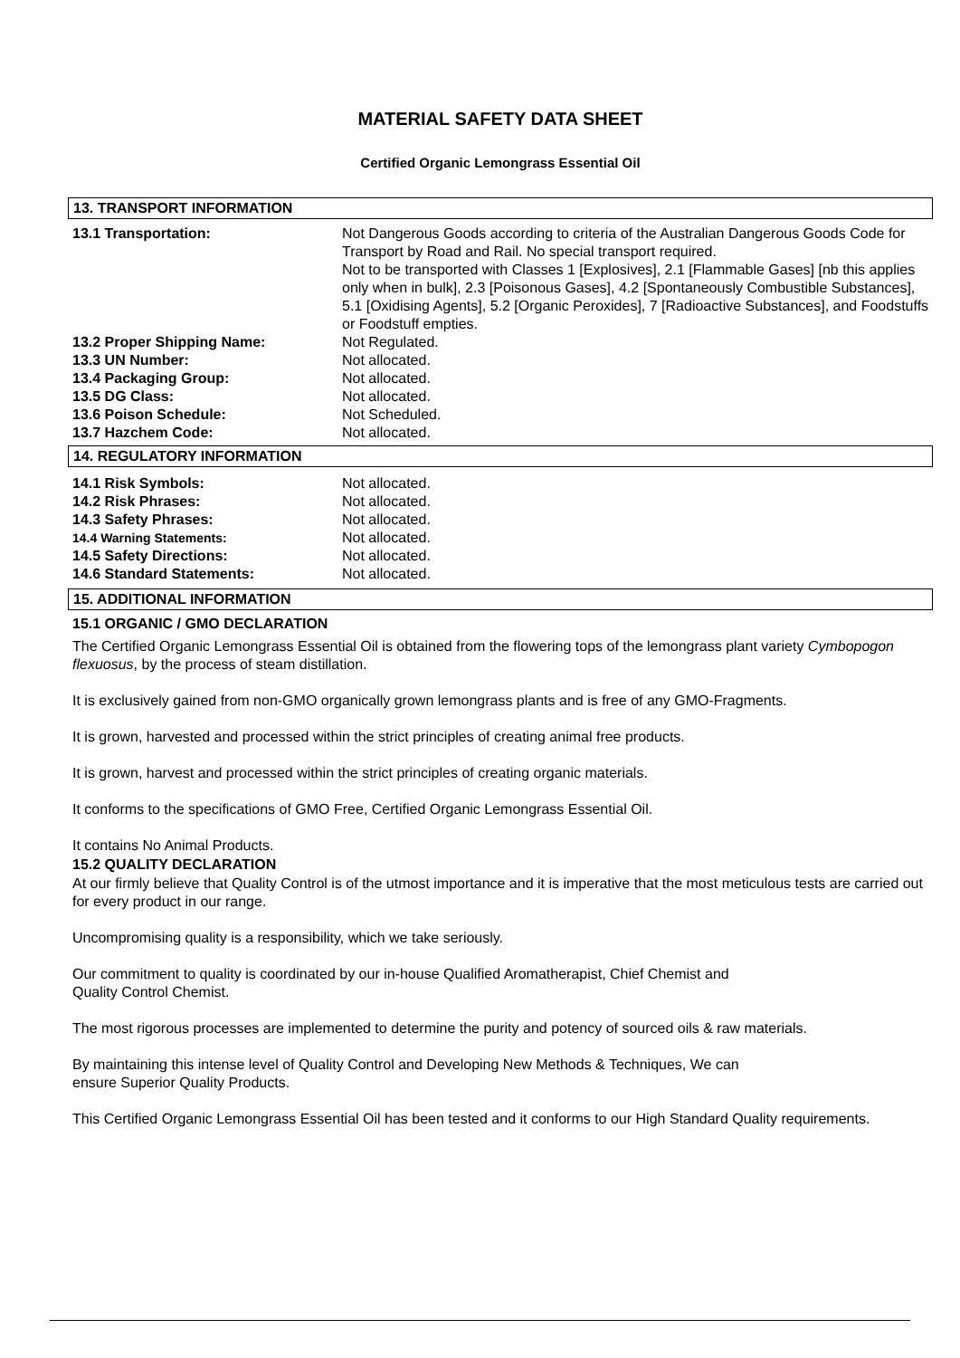MATERIAL SAFETY DATA SHEET
Certified Organic Lemongrass Essential Oil
13. TRANSPORT INFORMATION
| 13.1 Transportation: | Not Dangerous Goods according to criteria of the Australian Dangerous Goods Code for Transport by Road and Rail. No special transport required. Not to be transported with Classes 1 [Explosives], 2.1 [Flammable Gases] [nb this applies only when in bulk], 2.3 [Poisonous Gases], 4.2 [Spontaneously Combustible Substances], 5.1 [Oxidising Agents], 5.2 [Organic Peroxides], 7 [Radioactive Substances], and Foodstuffs or Foodstuff empties. |
| 13.2 Proper Shipping Name: | Not Regulated. |
| 13.3 UN Number: | Not allocated. |
| 13.4 Packaging Group: | Not allocated. |
| 13.5 DG Class: | Not allocated. |
| 13.6 Poison Schedule: | Not Scheduled. |
| 13.7 Hazchem Code: | Not allocated. |
14. REGULATORY INFORMATION
| 14.1 Risk Symbols: | Not allocated. |
| 14.2 Risk Phrases: | Not allocated. |
| 14.3 Safety Phrases: | Not allocated. |
| 14.4 Warning Statements: | Not allocated. |
| 14.5 Safety Directions: | Not allocated. |
| 14.6 Standard Statements: | Not allocated. |
15. ADDITIONAL INFORMATION
15.1 ORGANIC / GMO DECLARATION
The Certified Organic Lemongrass Essential Oil is obtained from the flowering tops of the lemongrass plant variety Cymbopogon flexuosus, by the process of steam distillation.
It is exclusively gained from non-GMO organically grown lemongrass plants and is free of any GMO-Fragments.
It is grown, harvested and processed within the strict principles of creating animal free products.
It is grown, harvest and processed within the strict principles of creating organic materials.
It conforms to the specifications of GMO Free, Certified Organic Lemongrass Essential Oil.
It contains No Animal Products.
15.2 QUALITY DECLARATION
At our firmly believe that Quality Control is of the utmost importance and it is imperative that the most meticulous tests are carried out for every product in our range.
Uncompromising quality is a responsibility, which we take seriously.
Our commitment to quality is coordinated by our in-house Qualified Aromatherapist, Chief Chemist and
Quality Control Chemist.
The most rigorous processes are implemented to determine the purity and potency of sourced oils & raw materials.
By maintaining this intense level of Quality Control and Developing New Methods & Techniques, We can
ensure Superior Quality Products.
This Certified Organic Lemongrass Essential Oil has been tested and it conforms to our High Standard Quality requirements.